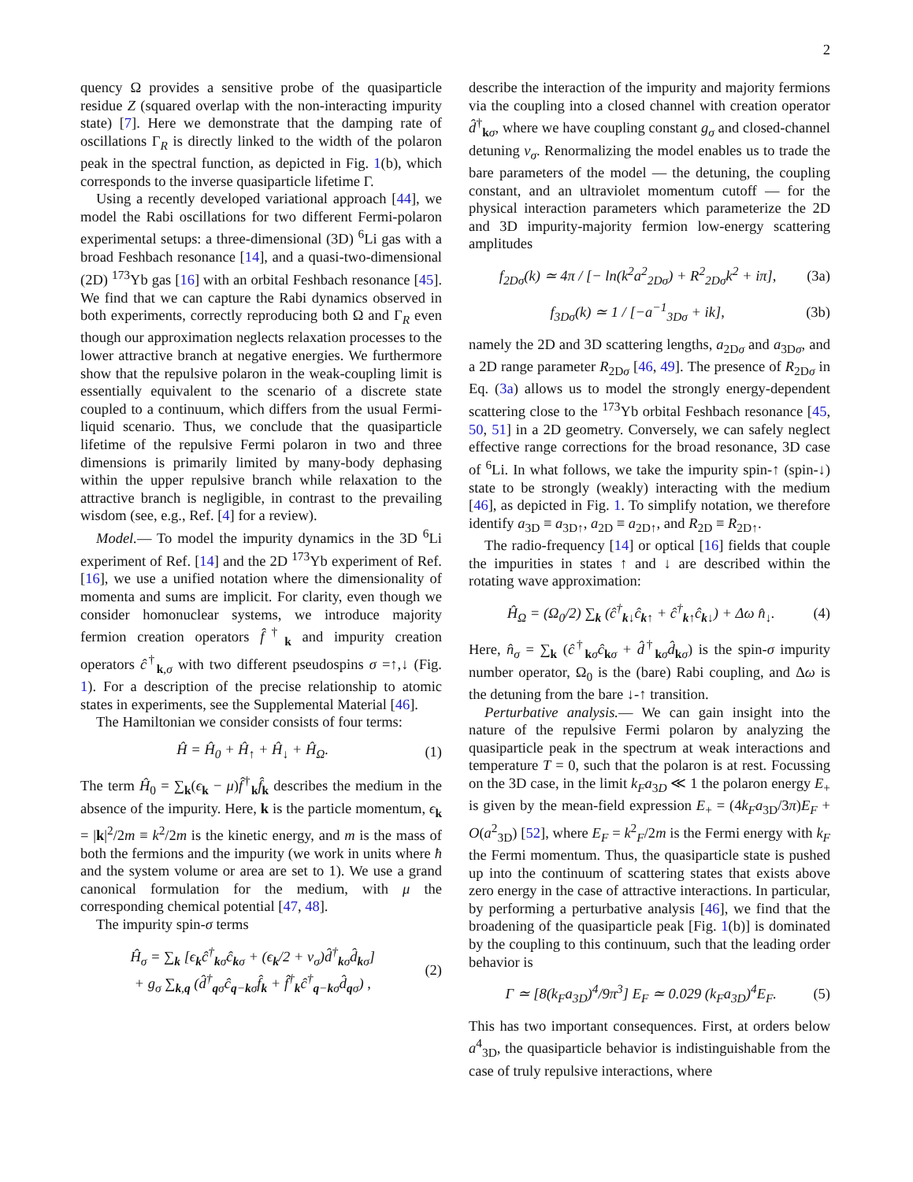2
quency Ω provides a sensitive probe of the quasiparticle residue Z (squared overlap with the non-interacting impurity state) [7]. Here we demonstrate that the damping rate of oscillations Γ<sub>R</sub> is directly linked to the width of the polaron peak in the spectral function, as depicted in Fig. 1(b), which corresponds to the inverse quasiparticle lifetime Γ.
Using a recently developed variational approach [44], we model the Rabi oscillations for two different Fermi-polaron experimental setups: a three-dimensional (3D) <sup>6</sup>Li gas with a broad Feshbach resonance [14], and a quasi-two-dimensional (2D) <sup>173</sup>Yb gas [16] with an orbital Feshbach resonance [45]. We find that we can capture the Rabi dynamics observed in both experiments, correctly reproducing both Ω and Γ<sub>R</sub> even though our approximation neglects relaxation processes to the lower attractive branch at negative energies. We furthermore show that the repulsive polaron in the weak-coupling limit is essentially equivalent to the scenario of a discrete state coupled to a continuum, which differs from the usual Fermi-liquid scenario. Thus, we conclude that the quasiparticle lifetime of the repulsive Fermi polaron in two and three dimensions is primarily limited by many-body dephasing within the upper repulsive branch while relaxation to the attractive branch is negligible, in contrast to the prevailing wisdom (see, e.g., Ref. [4] for a review).
Model.— To model the impurity dynamics in the 3D <sup>6</sup>Li experiment of Ref. [14] and the 2D <sup>173</sup>Yb experiment of Ref. [16], we use a unified notation where the dimensionality of momenta and sums are implicit. For clarity, even though we consider homonuclear systems, we introduce majority fermion creation operators f̂<sup>†</sup><sub>k</sub> and impurity creation operators ĉ<sup>†</sup><sub>k,σ</sub> with two different pseudospins σ =↑,↓ (Fig. 1). For a description of the precise relationship to atomic states in experiments, see the Supplemental Material [46].
The Hamiltonian we consider consists of four terms:
Ĥ = Ĥ<sub>0</sub> + Ĥ<sub>↑</sub> + Ĥ<sub>↓</sub> + Ĥ<sub>Ω</sub>. (1)
The term Ĥ<sub>0</sub> = ∑<sub>k</sub>(ϵ<sub>k</sub> − μ)f̂<sup>†</sup><sub>k</sub>f̂<sub>k</sub> describes the medium in the absence of the impurity. Here, k is the particle momentum, ϵ<sub>k</sub> = |k|<sup>2</sup>/2m ≡ k<sup>2</sup>/2m is the kinetic energy, and m is the mass of both the fermions and the impurity (we work in units where ħ and the system volume or area are set to 1). We use a grand canonical formulation for the medium, with μ the corresponding chemical potential [47, 48].
The impurity spin-σ terms
Ĥ<sub>σ</sub> = ∑<sub>k</sub> [ϵ<sub>k</sub>ĉ<sup>†</sup><sub>kσ</sub>ĉ<sub>kσ</sub> + (ϵ<sub>k</sub>/2 + ν<sub>σ</sub>)d̂<sup>†</sup><sub>kσ</sub>d̂<sub>kσ</sub>]
+ g<sub>σ</sub> ∑<sub>k,q</sub> (d̂<sup>†</sup><sub>qσ</sub>ĉ<sub>q−kσ</sub>f̂<sub>k</sub> + f̂<sup>†</sup><sub>k</sub>ĉ<sup>†</sup><sub>q−kσ</sub>d̂<sub>qσ</sub>) , (2)
describe the interaction of the impurity and majority fermions via the coupling into a closed channel with creation operator d̂<sup>†</sup><sub>kσ</sub>, where we have coupling constant g<sub>σ</sub> and closed-channel detuning ν<sub>σ</sub>. Renormalizing the model enables us to trade the bare parameters of the model — the detuning, the coupling constant, and an ultraviolet momentum cutoff — for the physical interaction parameters which parameterize the 2D and 3D impurity-majority fermion low-energy scattering amplitudes
f<sub>2Dσ</sub>(k) ≃ 4π / [− ln(k<sup>2</sup>a<sup>2</sup><sub>2Dσ</sub>) + R<sup>2</sup><sub>2Dσ</sub>k<sup>2</sup> + iπ], (3a)
f<sub>3Dσ</sub>(k) ≃ 1 / [−a<sup>−1</sup><sub>3Dσ</sub> + ik], (3b)
namely the 2D and 3D scattering lengths, a<sub>2Dσ</sub> and a<sub>3Dσ</sub>, and a 2D range parameter R<sub>2Dσ</sub> [46, 49]. The presence of R<sub>2Dσ</sub> in Eq. (3a) allows us to model the strongly energy-dependent scattering close to the <sup>173</sup>Yb orbital Feshbach resonance [45, 50, 51] in a 2D geometry. Conversely, we can safely neglect effective range corrections for the broad resonance, 3D case of <sup>6</sup>Li. In what follows, we take the impurity spin-↑ (spin-↓) state to be strongly (weakly) interacting with the medium [46], as depicted in Fig. 1. To simplify notation, we therefore identify a<sub>3D</sub> ≡ a<sub>3D↑</sub>, a<sub>2D</sub> ≡ a<sub>2D↑</sub>, and R<sub>2D</sub> ≡ R<sub>2D↑</sub>.
The radio-frequency [14] or optical [16] fields that couple the impurities in states ↑ and ↓ are described within the rotating wave approximation:
Ĥ<sub>Ω</sub> = (Ω<sub>0</sub>/2) ∑<sub>k</sub> (ĉ<sup>†</sup><sub>k↓</sub>ĉ<sub>k↑</sub> + ĉ<sup>†</sup><sub>k↑</sub>ĉ<sub>k↓</sub>) + Δω n̂<sub>↓</sub>. (4)
Here, n̂<sub>σ</sub> = ∑<sub>k</sub> (ĉ<sup>†</sup><sub>kσ</sub>ĉ<sub>kσ</sub> + d̂<sup>†</sup><sub>kσ</sub>d̂<sub>kσ</sub>) is the spin-σ impurity number operator, Ω<sub>0</sub> is the (bare) Rabi coupling, and Δω is the detuning from the bare ↓-↑ transition.
Perturbative analysis.— We can gain insight into the nature of the repulsive Fermi polaron by analyzing the quasiparticle peak in the spectrum at weak interactions and temperature T = 0, such that the polaron is at rest. Focussing on the 3D case, in the limit k<sub>F</sub>a<sub>3D</sub> ≪ 1 the polaron energy E<sub>+</sub> is given by the mean-field expression E<sub>+</sub> = (4k<sub>F</sub>a<sub>3D</sub>/3π)E<sub>F</sub> + O(a<sup>2</sup><sub>3D</sub>) [52], where E<sub>F</sub> = k<sup>2</sup><sub>F</sub>/2m is the Fermi energy with k<sub>F</sub> the Fermi momentum. Thus, the quasiparticle state is pushed up into the continuum of scattering states that exists above zero energy in the case of attractive interactions. In particular, by performing a perturbative analysis [46], we find that the broadening of the quasiparticle peak [Fig. 1(b)] is dominated by the coupling to this continuum, such that the leading order behavior is
Γ ≃ [8(k<sub>F</sub>a<sub>3D</sub>)<sup>4</sup>/9π<sup>3</sup>] E<sub>F</sub> ≃ 0.029 (k<sub>F</sub>a<sub>3D</sub>)<sup>4</sup>E<sub>F</sub>. (5)
This has two important consequences. First, at orders below a<sup>4</sup><sub>3D</sub>, the quasiparticle behavior is indistinguishable from the case of truly repulsive interactions, where